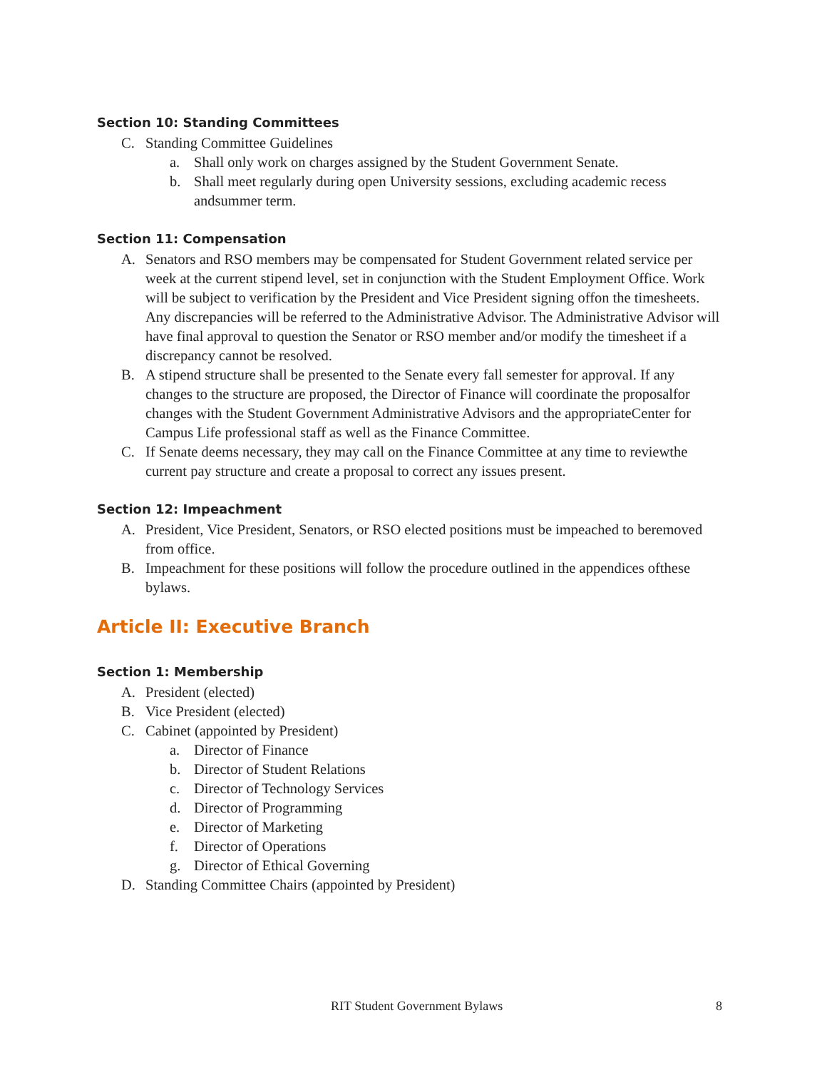Section 10: Standing Committees
C. Standing Committee Guidelines
a. Shall only work on charges assigned by the Student Government Senate.
b. Shall meet regularly during open University sessions, excluding academic recess andsummer term.
Section 11: Compensation
A. Senators and RSO members may be compensated for Student Government related service per week at the current stipend level, set in conjunction with the Student Employment Office. Work will be subject to verification by the President and Vice President signing offon the timesheets. Any discrepancies will be referred to the Administrative Advisor. The Administrative Advisor will have final approval to question the Senator or RSO member and/or modify the timesheet if a discrepancy cannot be resolved.
B. A stipend structure shall be presented to the Senate every fall semester for approval. If any changes to the structure are proposed, the Director of Finance will coordinate the proposalfor changes with the Student Government Administrative Advisors and the appropriateCenter for Campus Life professional staff as well as the Finance Committee.
C. If Senate deems necessary, they may call on the Finance Committee at any time to reviewthe current pay structure and create a proposal to correct any issues present.
Section 12: Impeachment
A. President, Vice President, Senators, or RSO elected positions must be impeached to beremoved from office.
B. Impeachment for these positions will follow the procedure outlined in the appendices ofthese bylaws.
Article II: Executive Branch
Section 1: Membership
A. President (elected)
B. Vice President (elected)
C. Cabinet (appointed by President)
a. Director of Finance
b. Director of Student Relations
c. Director of Technology Services
d. Director of Programming
e. Director of Marketing
f. Director of Operations
g. Director of Ethical Governing
D. Standing Committee Chairs (appointed by President)
RIT Student Government Bylaws 8